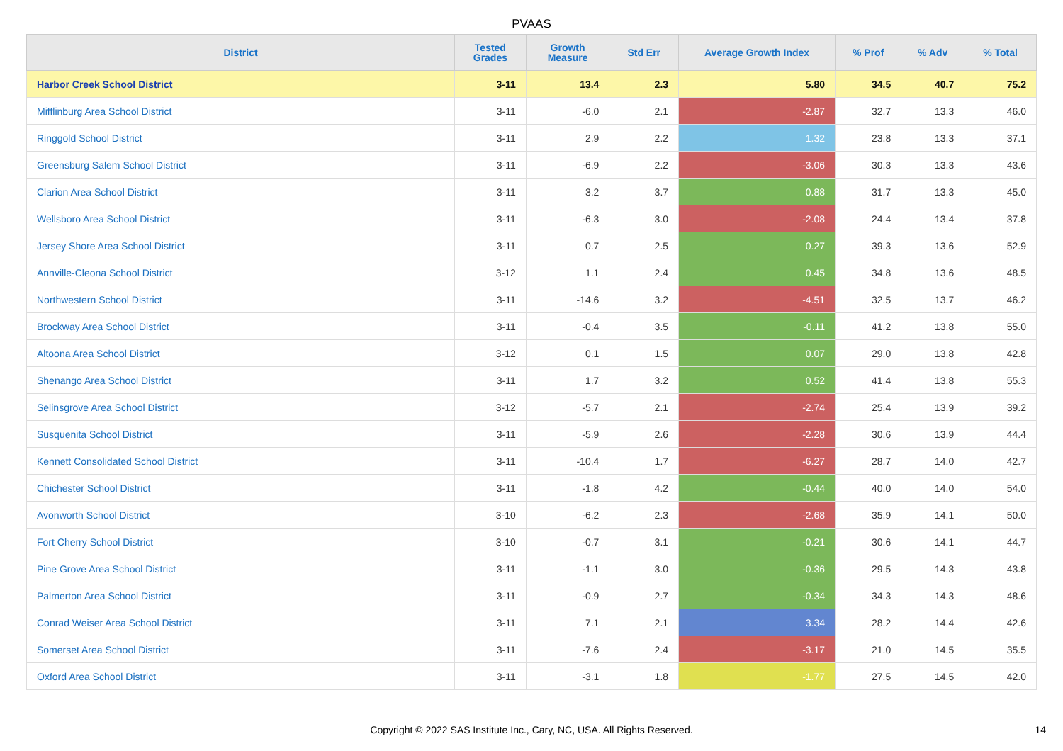PVAAS
| District | Tested Grades | Growth Measure | Std Err | Average Growth Index | % Prof | % Adv | % Total |
| --- | --- | --- | --- | --- | --- | --- | --- |
| Harbor Creek School District | 3-11 | 13.4 | 2.3 | 5.80 | 34.5 | 40.7 | 75.2 |
| Mifflinburg Area School District | 3-11 | -6.0 | 2.1 | -2.87 | 32.7 | 13.3 | 46.0 |
| Ringgold School District | 3-11 | 2.9 | 2.2 | 1.32 | 23.8 | 13.3 | 37.1 |
| Greensburg Salem School District | 3-11 | -6.9 | 2.2 | -3.06 | 30.3 | 13.3 | 43.6 |
| Clarion Area School District | 3-11 | 3.2 | 3.7 | 0.88 | 31.7 | 13.3 | 45.0 |
| Wellsboro Area School District | 3-11 | -6.3 | 3.0 | -2.08 | 24.4 | 13.4 | 37.8 |
| Jersey Shore Area School District | 3-11 | 0.7 | 2.5 | 0.27 | 39.3 | 13.6 | 52.9 |
| Annville-Cleona School District | 3-12 | 1.1 | 2.4 | 0.45 | 34.8 | 13.6 | 48.5 |
| Northwestern School District | 3-11 | -14.6 | 3.2 | -4.51 | 32.5 | 13.7 | 46.2 |
| Brockway Area School District | 3-11 | -0.4 | 3.5 | -0.11 | 41.2 | 13.8 | 55.0 |
| Altoona Area School District | 3-12 | 0.1 | 1.5 | 0.07 | 29.0 | 13.8 | 42.8 |
| Shenango Area School District | 3-11 | 1.7 | 3.2 | 0.52 | 41.4 | 13.8 | 55.3 |
| Selinsgrove Area School District | 3-12 | -5.7 | 2.1 | -2.74 | 25.4 | 13.9 | 39.2 |
| Susquenita School District | 3-11 | -5.9 | 2.6 | -2.28 | 30.6 | 13.9 | 44.4 |
| Kennett Consolidated School District | 3-11 | -10.4 | 1.7 | -6.27 | 28.7 | 14.0 | 42.7 |
| Chichester School District | 3-11 | -1.8 | 4.2 | -0.44 | 40.0 | 14.0 | 54.0 |
| Avonworth School District | 3-10 | -6.2 | 2.3 | -2.68 | 35.9 | 14.1 | 50.0 |
| Fort Cherry School District | 3-10 | -0.7 | 3.1 | -0.21 | 30.6 | 14.1 | 44.7 |
| Pine Grove Area School District | 3-11 | -1.1 | 3.0 | -0.36 | 29.5 | 14.3 | 43.8 |
| Palmerton Area School District | 3-11 | -0.9 | 2.7 | -0.34 | 34.3 | 14.3 | 48.6 |
| Conrad Weiser Area School District | 3-11 | 7.1 | 2.1 | 3.34 | 28.2 | 14.4 | 42.6 |
| Somerset Area School District | 3-11 | -7.6 | 2.4 | -3.17 | 21.0 | 14.5 | 35.5 |
| Oxford Area School District | 3-11 | -3.1 | 1.8 | -1.77 | 27.5 | 14.5 | 42.0 |
Copyright © 2022 SAS Institute Inc., Cary, NC, USA. All Rights Reserved. 14